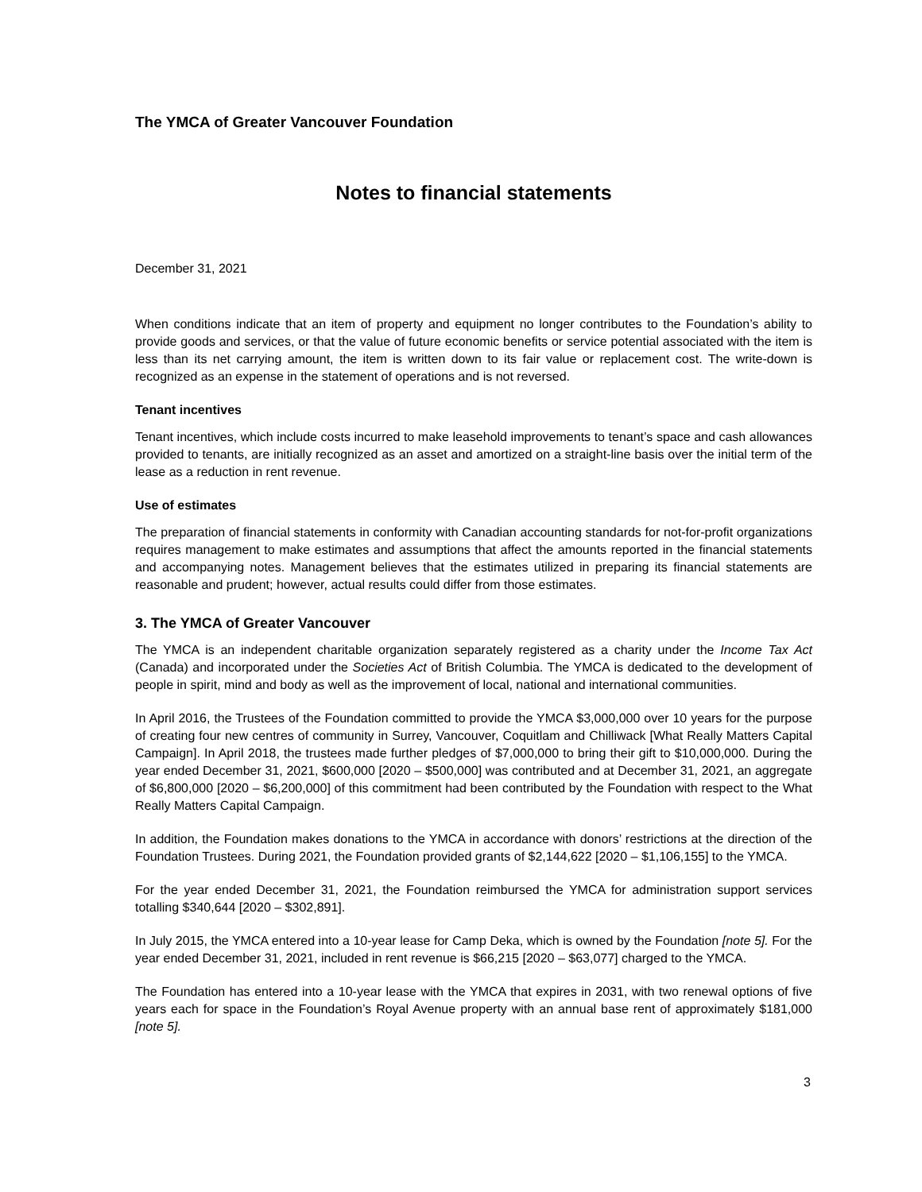The YMCA of Greater Vancouver Foundation
Notes to financial statements
December 31, 2021
When conditions indicate that an item of property and equipment no longer contributes to the Foundation’s ability to provide goods and services, or that the value of future economic benefits or service potential associated with the item is less than its net carrying amount, the item is written down to its fair value or replacement cost. The write-down is recognized as an expense in the statement of operations and is not reversed.
Tenant incentives
Tenant incentives, which include costs incurred to make leasehold improvements to tenant’s space and cash allowances provided to tenants, are initially recognized as an asset and amortized on a straight-line basis over the initial term of the lease as a reduction in rent revenue.
Use of estimates
The preparation of financial statements in conformity with Canadian accounting standards for not-for-profit organizations requires management to make estimates and assumptions that affect the amounts reported in the financial statements and accompanying notes. Management believes that the estimates utilized in preparing its financial statements are reasonable and prudent; however, actual results could differ from those estimates.
3. The YMCA of Greater Vancouver
The YMCA is an independent charitable organization separately registered as a charity under the Income Tax Act (Canada) and incorporated under the Societies Act of British Columbia. The YMCA is dedicated to the development of people in spirit, mind and body as well as the improvement of local, national and international communities.
In April 2016, the Trustees of the Foundation committed to provide the YMCA $3,000,000 over 10 years for the purpose of creating four new centres of community in Surrey, Vancouver, Coquitlam and Chilliwack [What Really Matters Capital Campaign]. In April 2018, the trustees made further pledges of $7,000,000 to bring their gift to $10,000,000. During the year ended December 31, 2021, $600,000 [2020 – $500,000] was contributed and at December 31, 2021, an aggregate of $6,800,000 [2020 – $6,200,000] of this commitment had been contributed by the Foundation with respect to the What Really Matters Capital Campaign.
In addition, the Foundation makes donations to the YMCA in accordance with donors’ restrictions at the direction of the Foundation Trustees. During 2021, the Foundation provided grants of $2,144,622 [2020 – $1,106,155] to the YMCA.
For the year ended December 31, 2021, the Foundation reimbursed the YMCA for administration support services totalling $340,644 [2020 – $302,891].
In July 2015, the YMCA entered into a 10-year lease for Camp Deka, which is owned by the Foundation [note 5]. For the year ended December 31, 2021, included in rent revenue is $66,215 [2020 – $63,077] charged to the YMCA.
The Foundation has entered into a 10-year lease with the YMCA that expires in 2031, with two renewal options of five years each for space in the Foundation’s Royal Avenue property with an annual base rent of approximately $181,000 [note 5].
3